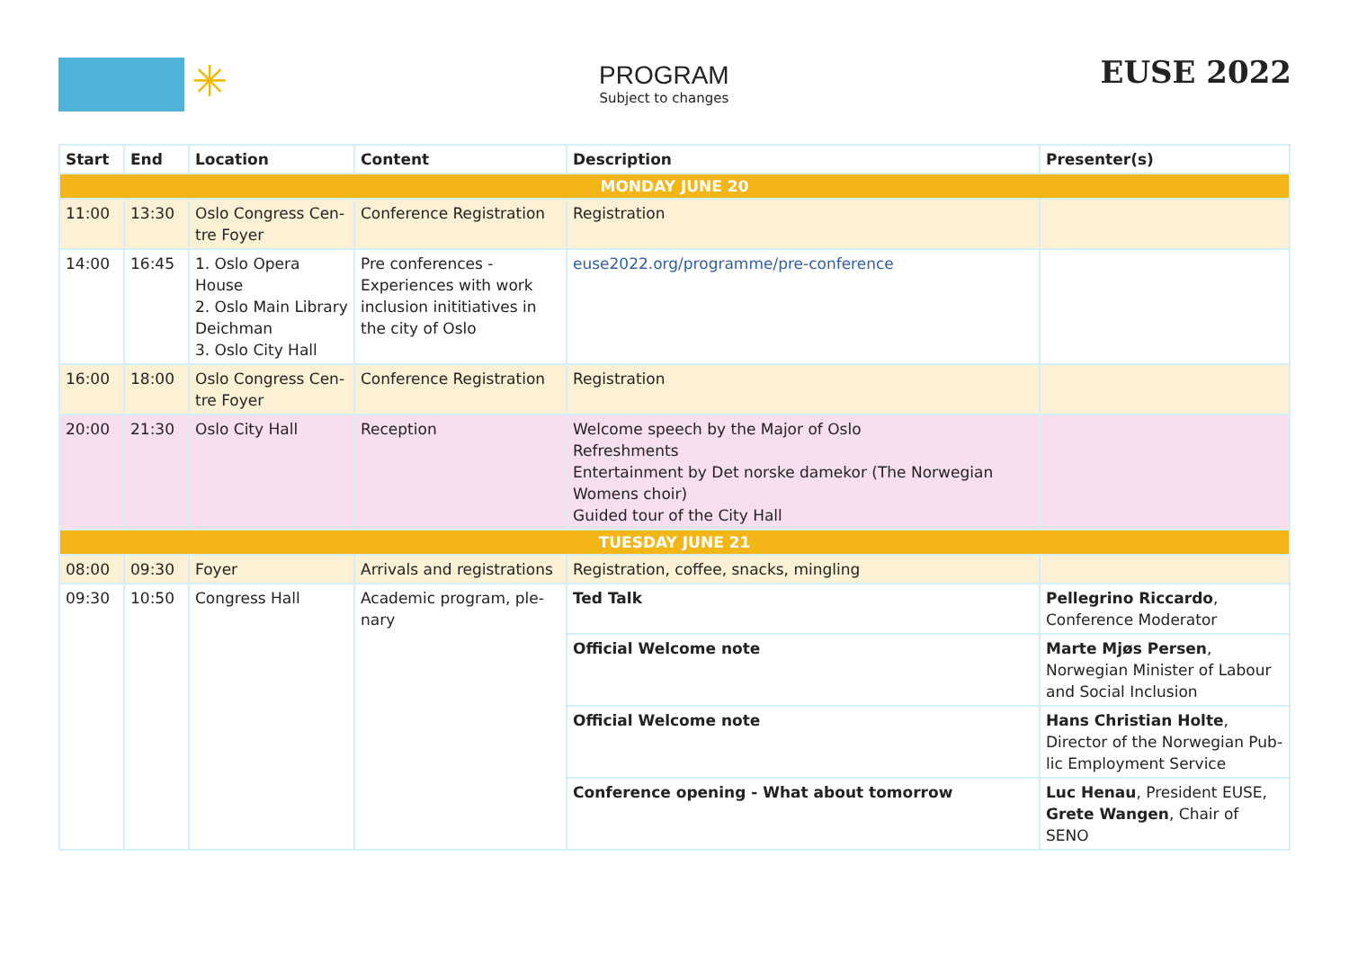✳
PROGRAM
Subject to changes
EUSE 2022
| Start | End | Location | Content | Description | Presenter(s) |
| --- | --- | --- | --- | --- | --- |
| MONDAY JUNE 20 | | | | | |
| 11:00 | 13:30 | Oslo Congress Cen-tre Foyer | Conference Registration | Registration | |
| 14:00 | 16:45 | 1. Oslo Opera House 2. Oslo Main Library Deichman 3. Oslo City Hall | Pre conferences - Experiences with work inclusion inititiatives in the city of Oslo | euse2022.org/programme/pre-conference | |
| 16:00 | 18:00 | Oslo Congress Cen-tre Foyer | Conference Registration | Registration | |
| 20:00 | 21:30 | Oslo City Hall | Reception | Welcome speech by the Major of Oslo Refreshments Entertainment by Det norske damekor (The Norwegian Womens choir) Guided tour of the City Hall | |
| TUESDAY JUNE 21 | | | | | |
| 08:00 | 09:30 | Foyer | Arrivals and registrations | Registration, coffee, snacks, mingling | |
| 09:30 | 10:50 | Congress Hall | Academic program, ple-nary | Ted Talk | Pellegrino Riccardo , Conference Moderator |
| | | | | Official Welcome note | Marte Mjøs Persen , Norwegian Minister of Labour and Social Inclusion |
| | | | | Official Welcome note | Hans Christian Holte , Director of the Norwegian Pub-lic Employment Service |
| | | | | Conference opening - What about tomorrow | Luc Henau , President EUSE, Grete Wangen , Chair of SENO |